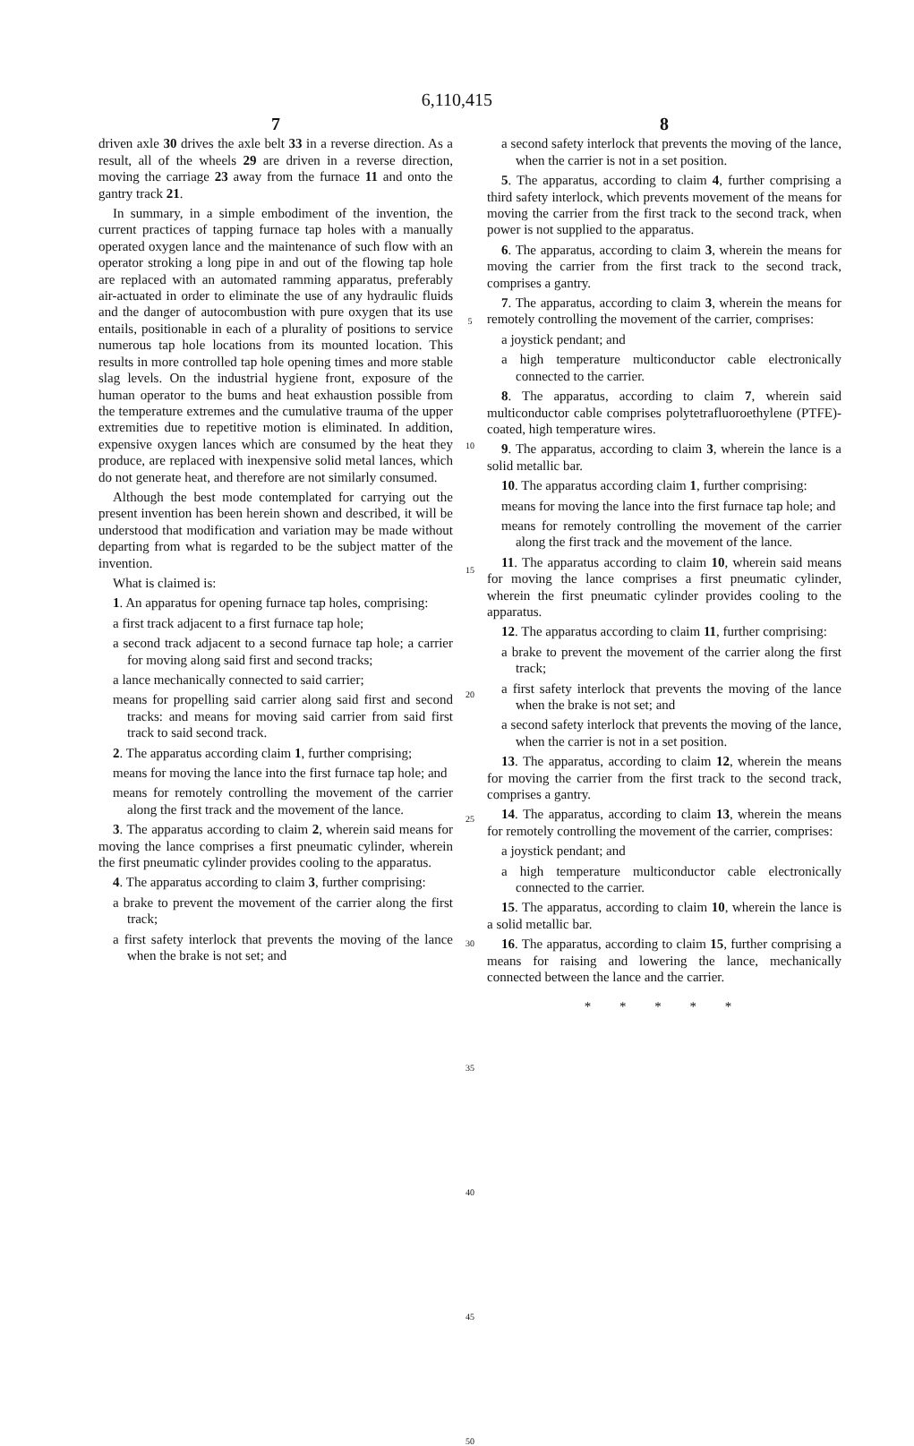6,110,415
7
driven axle 30 drives the axle belt 33 in a reverse direction. As a result, all of the wheels 29 are driven in a reverse direction, moving the carriage 23 away from the furnace 11 and onto the gantry track 21.
In summary, in a simple embodiment of the invention, the current practices of tapping furnace tap holes with a manually operated oxygen lance and the maintenance of such flow with an operator stroking a long pipe in and out of the flowing tap hole are replaced with an automated ramming apparatus, preferably air-actuated in order to eliminate the use of any hydraulic fluids and the danger of autocombustion with pure oxygen that its use entails, positionable in each of a plurality of positions to service numerous tap hole locations from its mounted location. This results in more controlled tap hole opening times and more stable slag levels. On the industrial hygiene front, exposure of the human operator to the bums and heat exhaustion possible from the temperature extremes and the cumulative trauma of the upper extremities due to repetitive motion is eliminated. In addition, expensive oxygen lances which are consumed by the heat they produce, are replaced with inexpensive solid metal lances, which do not generate heat, and therefore are not similarly consumed.
Although the best mode contemplated for carrying out the present invention has been herein shown and described, it will be understood that modification and variation may be made without departing from what is regarded to be the subject matter of the invention.
What is claimed is:
1. An apparatus for opening furnace tap holes, comprising:
a first track adjacent to a first furnace tap hole;
a second track adjacent to a second furnace tap hole; a carrier for moving along said first and second tracks;
a lance mechanically connected to said carrier;
means for propelling said carrier along said first and second tracks: and means for moving said carrier from said first track to said second track.
2. The apparatus according claim 1, further comprising;
means for moving the lance into the first furnace tap hole; and
means for remotely controlling the movement of the carrier along the first track and the movement of the lance.
3. The apparatus according to claim 2, wherein said means for moving the lance comprises a first pneumatic cylinder, wherein the first pneumatic cylinder provides cooling to the apparatus.
4. The apparatus according to claim 3, further comprising:
a brake to prevent the movement of the carrier along the first track;
a first safety interlock that prevents the moving of the lance when the brake is not set; and
5
10
15
20
25
30
35
40
45
50
8
a second safety interlock that prevents the moving of the lance, when the carrier is not in a set position.
5. The apparatus, according to claim 4, further comprising a third safety interlock, which prevents movement of the means for moving the carrier from the first track to the second track, when power is not supplied to the apparatus.
6. The apparatus, according to claim 3, wherein the means for moving the carrier from the first track to the second track, comprises a gantry.
7. The apparatus, according to claim 3, wherein the means for remotely controlling the movement of the carrier, comprises:
a joystick pendant; and
a high temperature multiconductor cable electronically connected to the carrier.
8. The apparatus, according to claim 7, wherein said multiconductor cable comprises polytetrafluoroethylene (PTFE)-coated, high temperature wires.
9. The apparatus, according to claim 3, wherein the lance is a solid metallic bar.
10. The apparatus according claim 1, further comprising:
means for moving the lance into the first furnace tap hole; and
means for remotely controlling the movement of the carrier along the first track and the movement of the lance.
11. The apparatus according to claim 10, wherein said means for moving the lance comprises a first pneumatic cylinder, wherein the first pneumatic cylinder provides cooling to the apparatus.
12. The apparatus according to claim 11, further comprising:
a brake to prevent the movement of the carrier along the first track;
a first safety interlock that prevents the moving of the lance when the brake is not set; and
a second safety interlock that prevents the moving of the lance, when the carrier is not in a set position.
13. The apparatus, according to claim 12, wherein the means for moving the carrier from the first track to the second track, comprises a gantry.
14. The apparatus, according to claim 13, wherein the means for remotely controlling the movement of the carrier, comprises:
a joystick pendant; and
a high temperature multiconductor cable electronically connected to the carrier.
15. The apparatus, according to claim 10, wherein the lance is a solid metallic bar.
16. The apparatus, according to claim 15, further comprising a means for raising and lowering the lance, mechanically connected between the lance and the carrier.
* * * * *